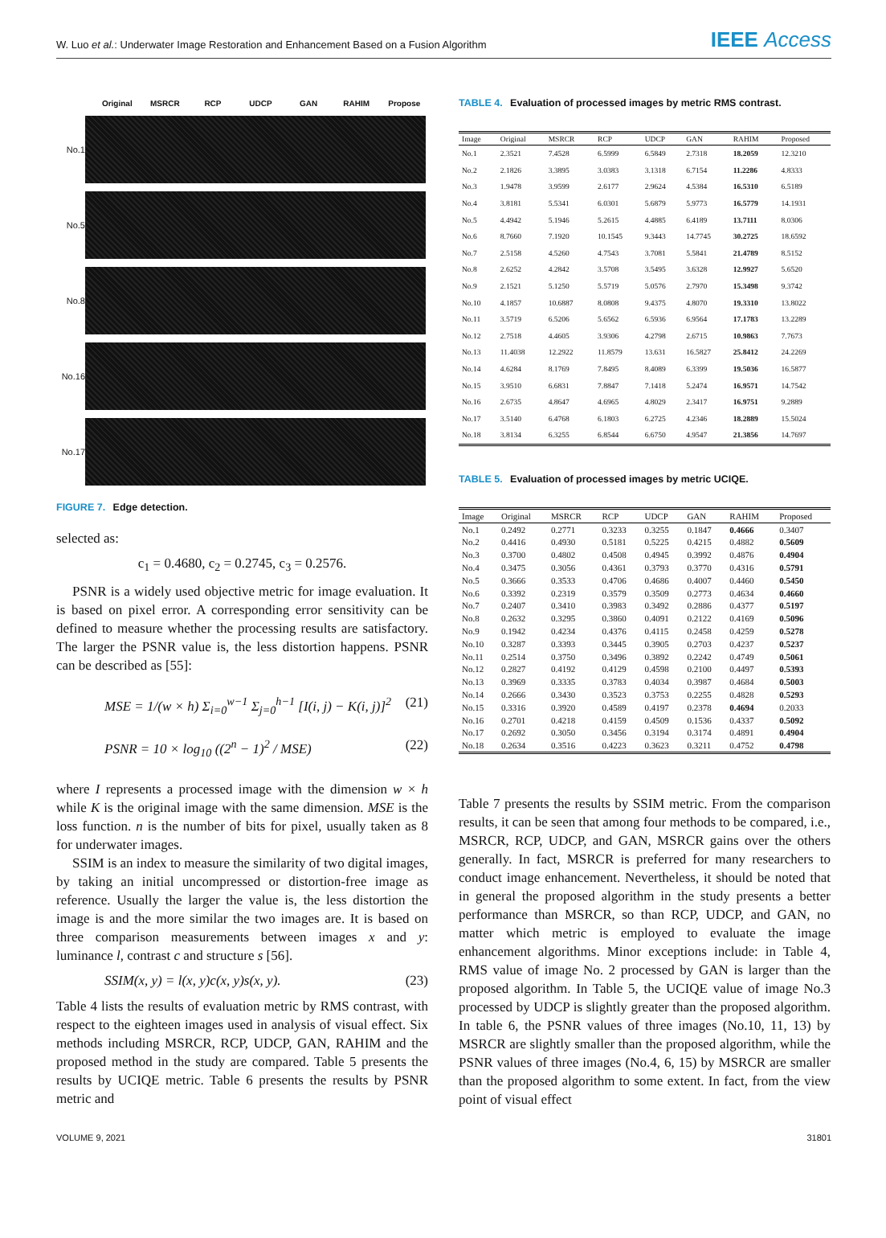W. Luo et al.: Underwater Image Restoration and Enhancement Based on a Fusion Algorithm IEEE Access
Original MSRCR RCP UDCP GAN RAHIM Propose
No.1
No.5
No.8
No.16
No.17
FIGURE 7. Edge detection.
selected as:
c<sub>1</sub> = 0.4680, c<sub>2</sub> = 0.2745, c<sub>3</sub> = 0.2576.
PSNR is a widely used objective metric for image evaluation. It is based on pixel error. A corresponding error sensitivity can be defined to measure whether the processing results are satisfactory. The larger the PSNR value is, the less distortion happens. PSNR can be described as [55]:
MSE = 1/(w × h) Σ<sub>i=0</sub><sup>w−1</sup> Σ<sub>j=0</sub><sup>h−1</sup> [I(i, j) − K(i, j)]<sup>2</sup> (21)
PSNR = 10 × log<sub>10</sub> ((2<sup>n</sup> − 1)<sup>2</sup> / MSE) (22)
where I represents a processed image with the dimension w × h while K is the original image with the same dimension. MSE is the loss function. n is the number of bits for pixel, usually taken as 8 for underwater images.
SSIM is an index to measure the similarity of two digital images, by taking an initial uncompressed or distortion-free image as reference. Usually the larger the value is, the less distortion the image is and the more similar the two images are. It is based on three comparison measurements between images x and y: luminance l, contrast c and structure s [56].
SSIM(x, y) = l(x, y)c(x, y)s(x, y). (23)
Table 4 lists the results of evaluation metric by RMS contrast, with respect to the eighteen images used in analysis of visual effect. Six methods including MSRCR, RCP, UDCP, GAN, RAHIM and the proposed method in the study are compared. Table 5 presents the results by UCIQE metric. Table 6 presents the results by PSNR metric and
TABLE 4. Evaluation of processed images by metric RMS contrast.
| Image | Original | MSRCR | RCP | UDCP | GAN | RAHIM | Proposed |
| --- | --- | --- | --- | --- | --- | --- | --- |
| No.1 | 2.3521 | 7.4528 | 6.5999 | 6.5849 | 2.7318 | 18.2059 | 12.3210 |
| No.2 | 2.1826 | 3.3895 | 3.0383 | 3.1318 | 6.7154 | 11.2286 | 4.8333 |
| No.3 | 1.9478 | 3.9599 | 2.6177 | 2.9624 | 4.5384 | 16.5310 | 6.5189 |
| No.4 | 3.8181 | 5.5341 | 6.0301 | 5.6879 | 5.9773 | 16.5779 | 14.1931 |
| No.5 | 4.4942 | 5.1946 | 5.2615 | 4.4885 | 6.4189 | 13.7111 | 8.0306 |
| No.6 | 8.7660 | 7.1920 | 10.1545 | 9.3443 | 14.7745 | 30.2725 | 18.6592 |
| No.7 | 2.5158 | 4.5260 | 4.7543 | 3.7081 | 5.5841 | 21.4789 | 8.5152 |
| No.8 | 2.6252 | 4.2842 | 3.5708 | 3.5495 | 3.6328 | 12.9927 | 5.6520 |
| No.9 | 2.1521 | 5.1250 | 5.5719 | 5.0576 | 2.7970 | 15.3498 | 9.3742 |
| No.10 | 4.1857 | 10.6887 | 8.0808 | 9.4375 | 4.8070 | 19.3310 | 13.8022 |
| No.11 | 3.5719 | 6.5206 | 5.6562 | 6.5936 | 6.9564 | 17.1783 | 13.2289 |
| No.12 | 2.7518 | 4.4605 | 3.9306 | 4.2798 | 2.6715 | 10.9863 | 7.7673 |
| No.13 | 11.4038 | 12.2922 | 11.8579 | 13.631 | 16.5827 | 25.8412 | 24.2269 |
| No.14 | 4.6284 | 8.1769 | 7.8495 | 8.4089 | 6.3399 | 19.5036 | 16.5877 |
| No.15 | 3.9510 | 6.6831 | 7.8847 | 7.1418 | 5.2474 | 16.9571 | 14.7542 |
| No.16 | 2.6735 | 4.8647 | 4.6965 | 4.8029 | 2.3417 | 16.9751 | 9.2889 |
| No.17 | 3.5140 | 6.4768 | 6.1803 | 6.2725 | 4.2346 | 18.2889 | 15.5024 |
| No.18 | 3.8134 | 6.3255 | 6.8544 | 6.6750 | 4.9547 | 21.3856 | 14.7697 |
TABLE 5. Evaluation of processed images by metric UCIQE.
| Image | Original | MSRCR | RCP | UDCP | GAN | RAHIM | Proposed |
| --- | --- | --- | --- | --- | --- | --- | --- |
| No.1 | 0.2492 | 0.2771 | 0.3233 | 0.3255 | 0.1847 | 0.4666 | 0.3407 |
| No.2 | 0.4416 | 0.4930 | 0.5181 | 0.5225 | 0.4215 | 0.4882 | 0.5609 |
| No.3 | 0.3700 | 0.4802 | 0.4508 | 0.4945 | 0.3992 | 0.4876 | 0.4904 |
| No.4 | 0.3475 | 0.3056 | 0.4361 | 0.3793 | 0.3770 | 0.4316 | 0.5791 |
| No.5 | 0.3666 | 0.3533 | 0.4706 | 0.4686 | 0.4007 | 0.4460 | 0.5450 |
| No.6 | 0.3392 | 0.2319 | 0.3579 | 0.3509 | 0.2773 | 0.4634 | 0.4660 |
| No.7 | 0.2407 | 0.3410 | 0.3983 | 0.3492 | 0.2886 | 0.4377 | 0.5197 |
| No.8 | 0.2632 | 0.3295 | 0.3860 | 0.4091 | 0.2122 | 0.4169 | 0.5096 |
| No.9 | 0.1942 | 0.4234 | 0.4376 | 0.4115 | 0.2458 | 0.4259 | 0.5278 |
| No.10 | 0.3287 | 0.3393 | 0.3445 | 0.3905 | 0.2703 | 0.4237 | 0.5237 |
| No.11 | 0.2514 | 0.3750 | 0.3496 | 0.3892 | 0.2242 | 0.4749 | 0.5061 |
| No.12 | 0.2827 | 0.4192 | 0.4129 | 0.4598 | 0.2100 | 0.4497 | 0.5393 |
| No.13 | 0.3969 | 0.3335 | 0.3783 | 0.4034 | 0.3987 | 0.4684 | 0.5003 |
| No.14 | 0.2666 | 0.3430 | 0.3523 | 0.3753 | 0.2255 | 0.4828 | 0.5293 |
| No.15 | 0.3316 | 0.3920 | 0.4589 | 0.4197 | 0.2378 | 0.4694 | 0.2033 |
| No.16 | 0.2701 | 0.4218 | 0.4159 | 0.4509 | 0.1536 | 0.4337 | 0.5092 |
| No.17 | 0.2692 | 0.3050 | 0.3456 | 0.3194 | 0.3174 | 0.4891 | 0.4904 |
| No.18 | 0.2634 | 0.3516 | 0.4223 | 0.3623 | 0.3211 | 0.4752 | 0.4798 |
Table 7 presents the results by SSIM metric. From the comparison results, it can be seen that among four methods to be compared, i.e., MSRCR, RCP, UDCP, and GAN, MSRCR gains over the others generally. In fact, MSRCR is preferred for many researchers to conduct image enhancement. Nevertheless, it should be noted that in general the proposed algorithm in the study presents a better performance than MSRCR, so than RCP, UDCP, and GAN, no matter which metric is employed to evaluate the image enhancement algorithms. Minor exceptions include: in Table 4, RMS value of image No. 2 processed by GAN is larger than the proposed algorithm. In Table 5, the UCIQE value of image No.3 processed by UDCP is slightly greater than the proposed algorithm. In table 6, the PSNR values of three images (No.10, 11, 13) by MSRCR are slightly smaller than the proposed algorithm, while the PSNR values of three images (No.4, 6, 15) by MSRCR are smaller than the proposed algorithm to some extent. In fact, from the view point of visual effect
VOLUME 9, 2021 31801